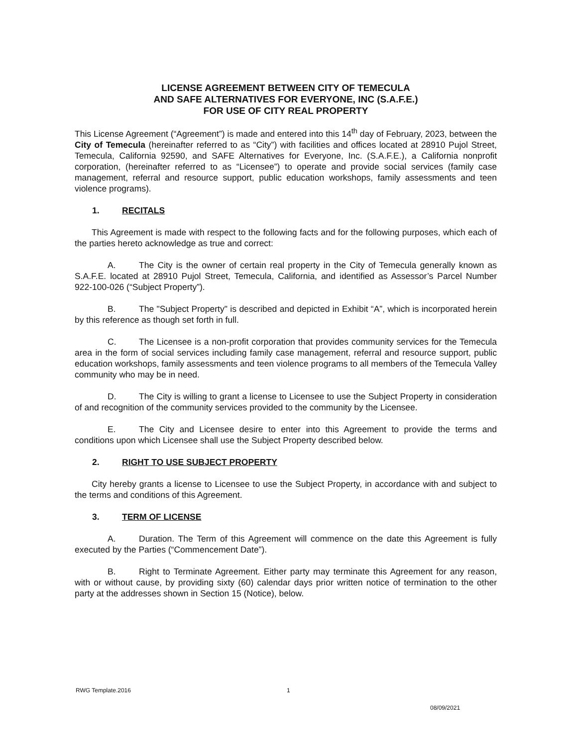LICENSE AGREEMENT BETWEEN CITY OF TEMECULA
AND SAFE ALTERNATIVES FOR EVERYONE, INC (S.A.F.E.)
FOR USE OF CITY REAL PROPERTY
This License Agreement (“Agreement”) is made and entered into this 14<sup>th</sup> day of February, 2023, between the City of Temecula (hereinafter referred to as “City”) with facilities and offices located at 28910 Pujol Street, Temecula, California 92590, and SAFE Alternatives for Everyone, Inc. (S.A.F.E.), a California nonprofit corporation, (hereinafter referred to as “Licensee”) to operate and provide social services (family case management, referral and resource support, public education workshops, family assessments and teen violence programs).
1. RECITALS
This Agreement is made with respect to the following facts and for the following purposes, which each of the parties hereto acknowledge as true and correct:
A. The City is the owner of certain real property in the City of Temecula generally known as S.A.F.E. located at 28910 Pujol Street, Temecula, California, and identified as Assessor’s Parcel Number 922-100-026 (“Subject Property”).
B. The "Subject Property" is described and depicted in Exhibit “A”, which is incorporated herein by this reference as though set forth in full.
C. The Licensee is a non-profit corporation that provides community services for the Temecula area in the form of social services including family case management, referral and resource support, public education workshops, family assessments and teen violence programs to all members of the Temecula Valley community who may be in need.
D. The City is willing to grant a license to Licensee to use the Subject Property in consideration of and recognition of the community services provided to the community by the Licensee.
E. The City and Licensee desire to enter into this Agreement to provide the terms and conditions upon which Licensee shall use the Subject Property described below.
2. RIGHT TO USE SUBJECT PROPERTY
City hereby grants a license to Licensee to use the Subject Property, in accordance with and subject to the terms and conditions of this Agreement.
3. TERM OF LICENSE
A. Duration. The Term of this Agreement will commence on the date this Agreement is fully executed by the Parties (“Commencement Date”).
B. Right to Terminate Agreement. Either party may terminate this Agreement for any reason, with or without cause, by providing sixty (60) calendar days prior written notice of termination to the other party at the addresses shown in Section 15 (Notice), below.
RWG Template.2016 1
08/09/2021